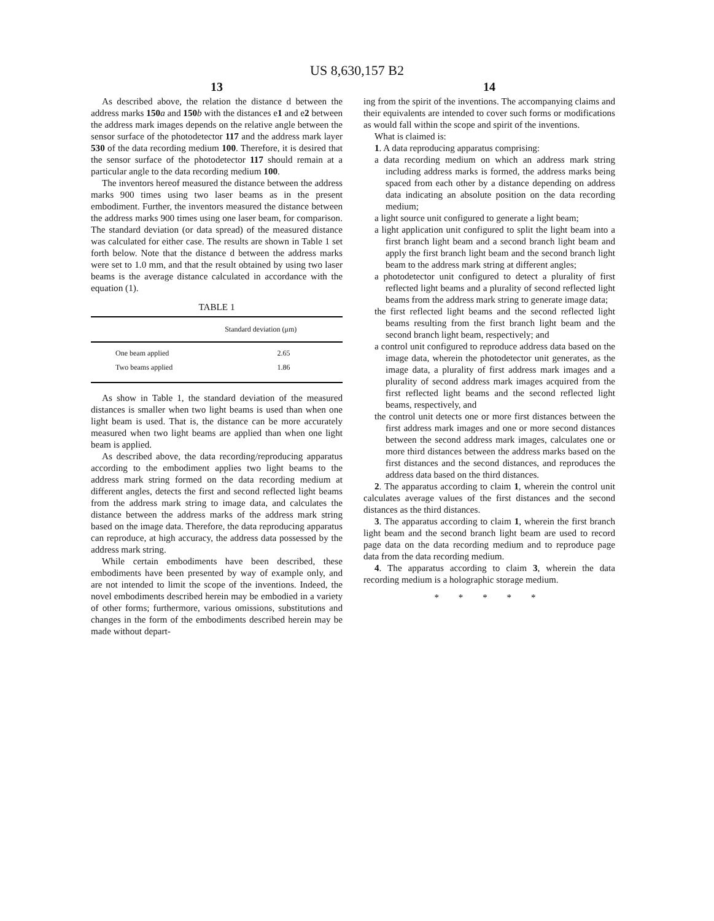US 8,630,157 B2
13
As described above, the relation the distance d between the address marks 150 a and 150 b with the distances e1 and e2 between the address mark images depends on the relative angle between the sensor surface of the photodetector 117 and the address mark layer 530 of the data recording medium 100. Therefore, it is desired that the sensor surface of the photodetector 117 should remain at a particular angle to the data recording medium 100.
The inventors hereof measured the distance between the address marks 900 times using two laser beams as in the present embodiment. Further, the inventors measured the distance between the address marks 900 times using one laser beam, for comparison. The standard deviation (or data spread) of the measured distance was calculated for either case. The results are shown in Table 1 set forth below. Note that the distance d between the address marks were set to 1.0 mm, and that the result obtained by using two laser beams is the average distance calculated in accordance with the equation (1).
TABLE 1
| | Standard deviation (μm) |
| --- | --- |
| One beam applied | 2.65 |
| Two beams applied | 1.86 |
As show in Table 1, the standard deviation of the measured distances is smaller when two light beams is used than when one light beam is used. That is, the distance can be more accurately measured when two light beams are applied than when one light beam is applied.
As described above, the data recording/reproducing apparatus according to the embodiment applies two light beams to the address mark string formed on the data recording medium at different angles, detects the first and second reflected light beams from the address mark string to image data, and calculates the distance between the address marks of the address mark string based on the image data. Therefore, the data reproducing apparatus can reproduce, at high accuracy, the address data possessed by the address mark string.
While certain embodiments have been described, these embodiments have been presented by way of example only, and are not intended to limit the scope of the inventions. Indeed, the novel embodiments described herein may be embodied in a variety of other forms; furthermore, various omissions, substitutions and changes in the form of the embodiments described herein may be made without depart-
14
ing from the spirit of the inventions. The accompanying claims and their equivalents are intended to cover such forms or modifications as would fall within the scope and spirit of the inventions.
What is claimed is:
1. A data reproducing apparatus comprising:
a data recording medium on which an address mark string including address marks is formed, the address marks being spaced from each other by a distance depending on address data indicating an absolute position on the data recording medium;
a light source unit configured to generate a light beam;
a light application unit configured to split the light beam into a first branch light beam and a second branch light beam and apply the first branch light beam and the second branch light beam to the address mark string at different angles;
a photodetector unit configured to detect a plurality of first reflected light beams and a plurality of second reflected light beams from the address mark string to generate image data;
the first reflected light beams and the second reflected light beams resulting from the first branch light beam and the second branch light beam, respectively; and
a control unit configured to reproduce address data based on the image data, wherein the photodetector unit generates, as the image data, a plurality of first address mark images and a plurality of second address mark images acquired from the first reflected light beams and the second reflected light beams, respectively, and
the control unit detects one or more first distances between the first address mark images and one or more second distances between the second address mark images, calculates one or more third distances between the address marks based on the first distances and the second distances, and reproduces the address data based on the third distances.
2. The apparatus according to claim 1, wherein the control unit calculates average values of the first distances and the second distances as the third distances.
3. The apparatus according to claim 1, wherein the first branch light beam and the second branch light beam are used to record page data on the data recording medium and to reproduce page data from the data recording medium.
4. The apparatus according to claim 3, wherein the data recording medium is a holographic storage medium.
* * * * *